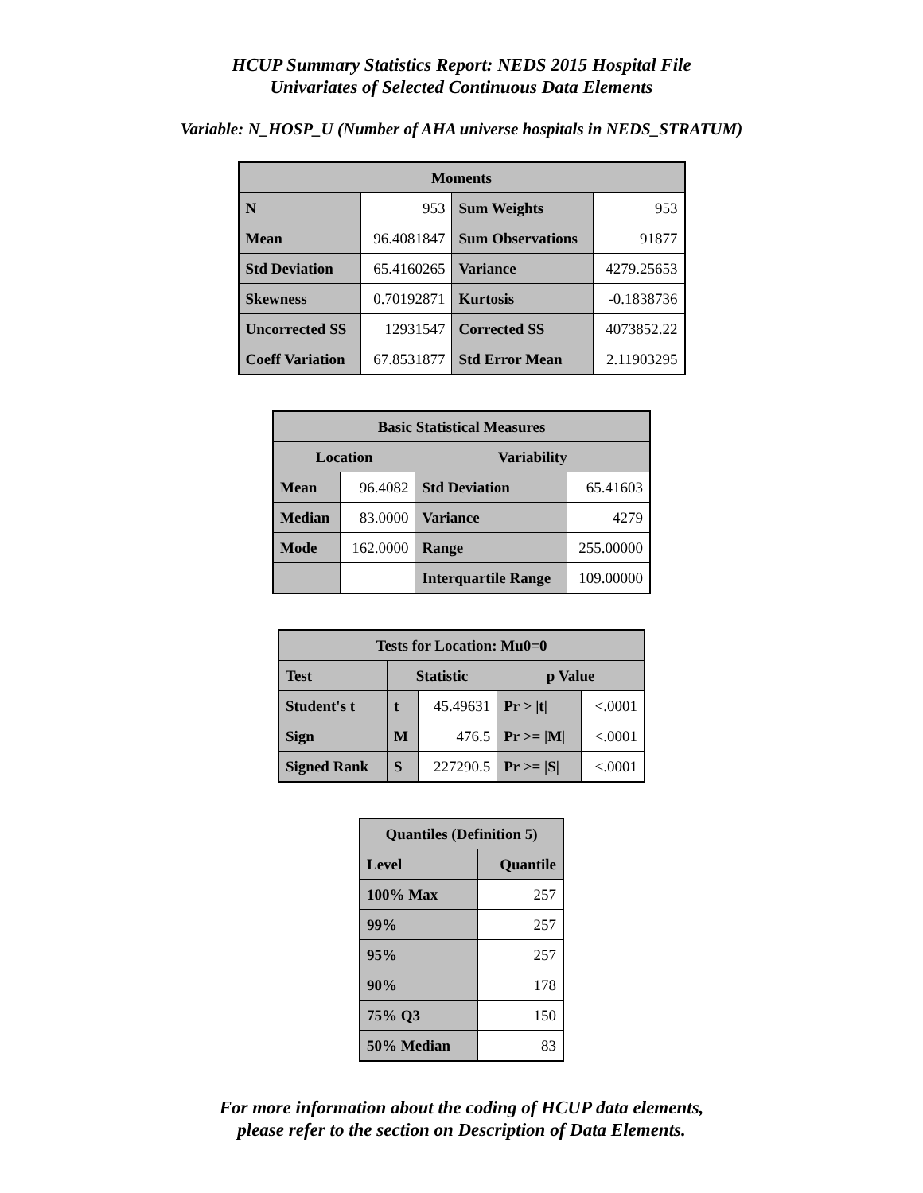HCUP Summary Statistics Report: NEDS 2015 Hospital File
Univariates of Selected Continuous Data Elements
Variable: N_HOSP_U (Number of AHA universe hospitals in NEDS_STRATUM)
| Moments | | | |
| --- | --- | --- | --- |
| N | 953 | Sum Weights | 953 |
| Mean | 96.4081847 | Sum Observations | 91877 |
| Std Deviation | 65.4160265 | Variance | 4279.25653 |
| Skewness | 0.70192871 | Kurtosis | -0.1838736 |
| Uncorrected SS | 12931547 | Corrected SS | 4073852.22 |
| Coeff Variation | 67.8531877 | Std Error Mean | 2.11903295 |
| Basic Statistical Measures | | | |
| --- | --- | --- | --- |
| Location | | Variability | |
| Mean | 96.4082 | Std Deviation | 65.41603 |
| Median | 83.0000 | Variance | 4279 |
| Mode | 162.0000 | Range | 255.00000 |
| | | Interquartile Range | 109.00000 |
| Tests for Location: Mu0=0 | | | | |
| --- | --- | --- | --- | --- |
| Test | Statistic | | p Value | |
| Student's t | t | 45.49631 | Pr > /t/ | <.0001 |
| Sign | M | 476.5 | Pr >= /M/ | <.0001 |
| Signed Rank | S | 227290.5 | Pr >= /S/ | <.0001 |
| Quantiles (Definition 5) | |
| --- | --- |
| Level | Quantile |
| 100% Max | 257 |
| 99% | 257 |
| 95% | 257 |
| 90% | 178 |
| 75% Q3 | 150 |
| 50% Median | 83 |
For more information about the coding of HCUP data elements,
please refer to the section on Description of Data Elements.